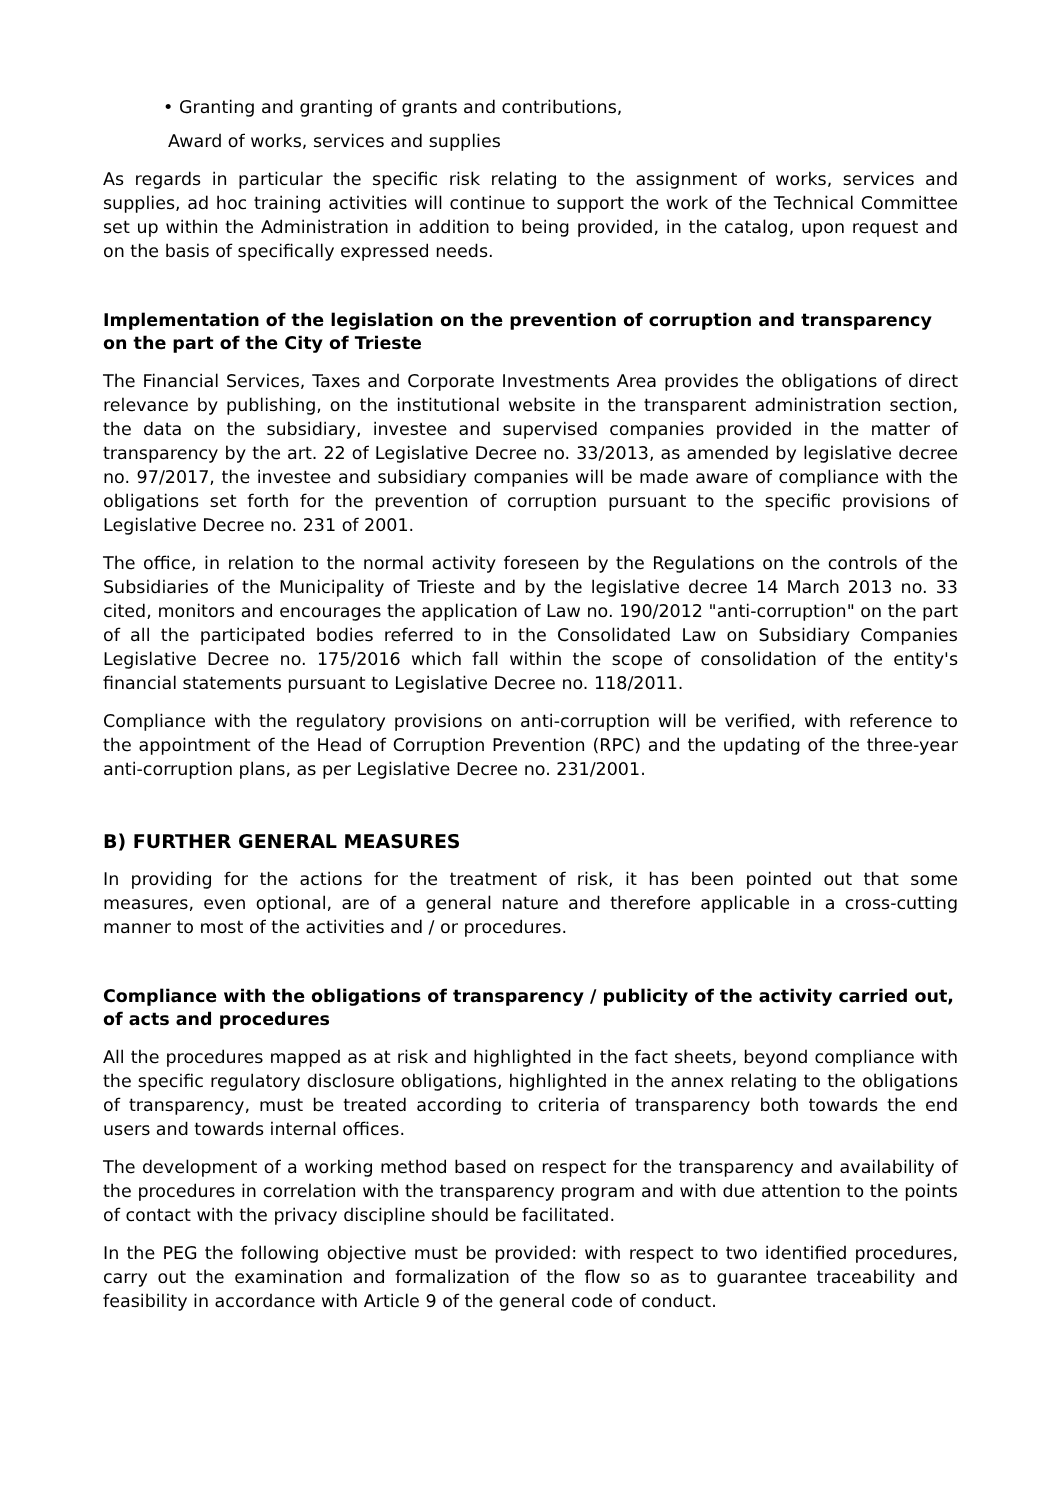• Granting and granting of grants and contributions,
Award of works, services and supplies
As regards in particular the specific risk relating to the assignment of works, services and supplies, ad hoc training activities will continue to support the work of the Technical Committee set up within the Administration in addition to being provided, in the catalog, upon request and on the basis of specifically expressed needs.
Implementation of the legislation on the prevention of corruption and transparency on the part of the City of Trieste
The Financial Services, Taxes and Corporate Investments Area provides the obligations of direct relevance by publishing, on the institutional website in the transparent administration section, the data on the subsidiary, investee and supervised companies provided in the matter of transparency by the art. 22 of Legislative Decree no. 33/2013, as amended by legislative decree no. 97/2017, the investee and subsidiary companies will be made aware of compliance with the obligations set forth for the prevention of corruption pursuant to the specific provisions of Legislative Decree no. 231 of 2001.
The office, in relation to the normal activity foreseen by the Regulations on the controls of the Subsidiaries of the Municipality of Trieste and by the legislative decree 14 March 2013 no. 33 cited, monitors and encourages the application of Law no. 190/2012 "anti-corruption" on the part of all the participated bodies referred to in the Consolidated Law on Subsidiary Companies Legislative Decree no. 175/2016 which fall within the scope of consolidation of the entity's financial statements pursuant to Legislative Decree no. 118/2011.
Compliance with the regulatory provisions on anti-corruption will be verified, with reference to the appointment of the Head of Corruption Prevention (RPC) and the updating of the three-year anti-corruption plans, as per Legislative Decree no. 231/2001.
B) FURTHER GENERAL MEASURES
In providing for the actions for the treatment of risk, it has been pointed out that some measures, even optional, are of a general nature and therefore applicable in a cross-cutting manner to most of the activities and / or procedures.
Compliance with the obligations of transparency / publicity of the activity carried out, of acts and procedures
All the procedures mapped as at risk and highlighted in the fact sheets, beyond compliance with the specific regulatory disclosure obligations, highlighted in the annex relating to the obligations of transparency, must be treated according to criteria of transparency both towards the end users and towards internal offices.
The development of a working method based on respect for the transparency and availability of the procedures in correlation with the transparency program and with due attention to the points of contact with the privacy discipline should be facilitated.
In the PEG the following objective must be provided: with respect to two identified procedures, carry out the examination and formalization of the flow so as to guarantee traceability and feasibility in accordance with Article 9 of the general code of conduct.